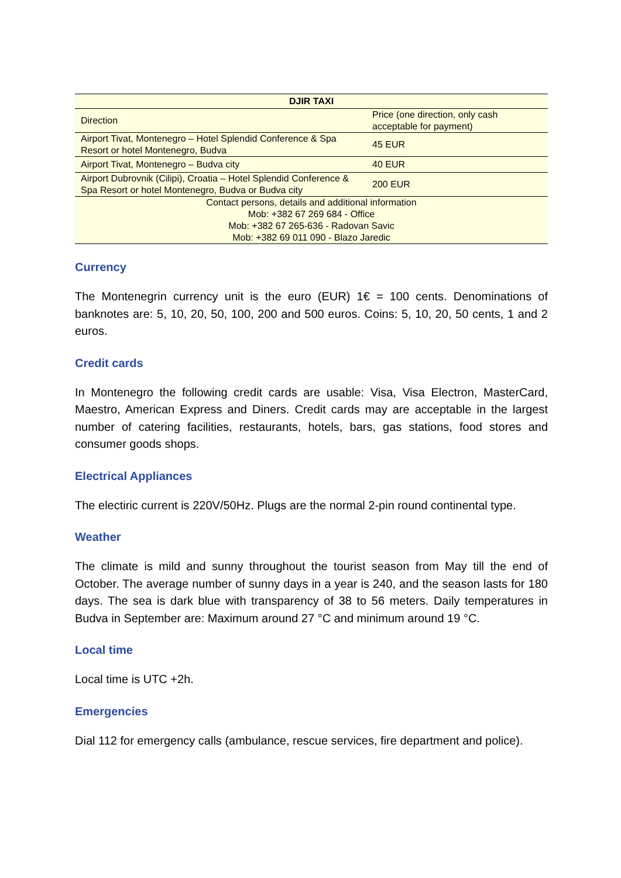| DJIR TAXI | |
| --- | --- |
| Direction | Price (one direction, only cash acceptable for payment) |
| Airport Tivat, Montenegro – Hotel Splendid Conference & Spa Resort or hotel Montenegro, Budva | 45 EUR |
| Airport Tivat, Montenegro – Budva city | 40 EUR |
| Airport Dubrovnik (Cilipi), Croatia – Hotel Splendid Conference & Spa Resort or hotel Montenegro, Budva or Budva city | 200 EUR |
| Contact persons, details and additional information Mob: +382 67 269 684 - Office Mob: +382 67 265-636 - Radovan Savic Mob: +382 69 011 090 - Blazo Jaredic | |
Currency
The Montenegrin currency unit is the euro (EUR) 1€ = 100 cents. Denominations of banknotes are: 5, 10, 20, 50, 100, 200 and 500 euros. Coins: 5, 10, 20, 50 cents, 1 and 2 euros.
Credit cards
In Montenegro the following credit cards are usable: Visa, Visa Electron, MasterCard, Maestro, American Express and Diners. Credit cards may are acceptable in the largest number of catering facilities, restaurants, hotels, bars, gas stations, food stores and consumer goods shops.
Electrical Appliances
The electiric current is 220V/50Hz. Plugs are the normal 2-pin round continental type.
Weather
The climate is mild and sunny throughout the tourist season from May till the end of October. The average number of sunny days in a year is 240, and the season lasts for 180 days. The sea is dark blue with transparency of 38 to 56 meters. Daily temperatures in Budva in September are: Maximum around 27 °C and minimum around 19 °C.
Local time
Local time is UTC +2h.
Emergencies
Dial 112 for emergency calls (ambulance, rescue services, fire department and police).